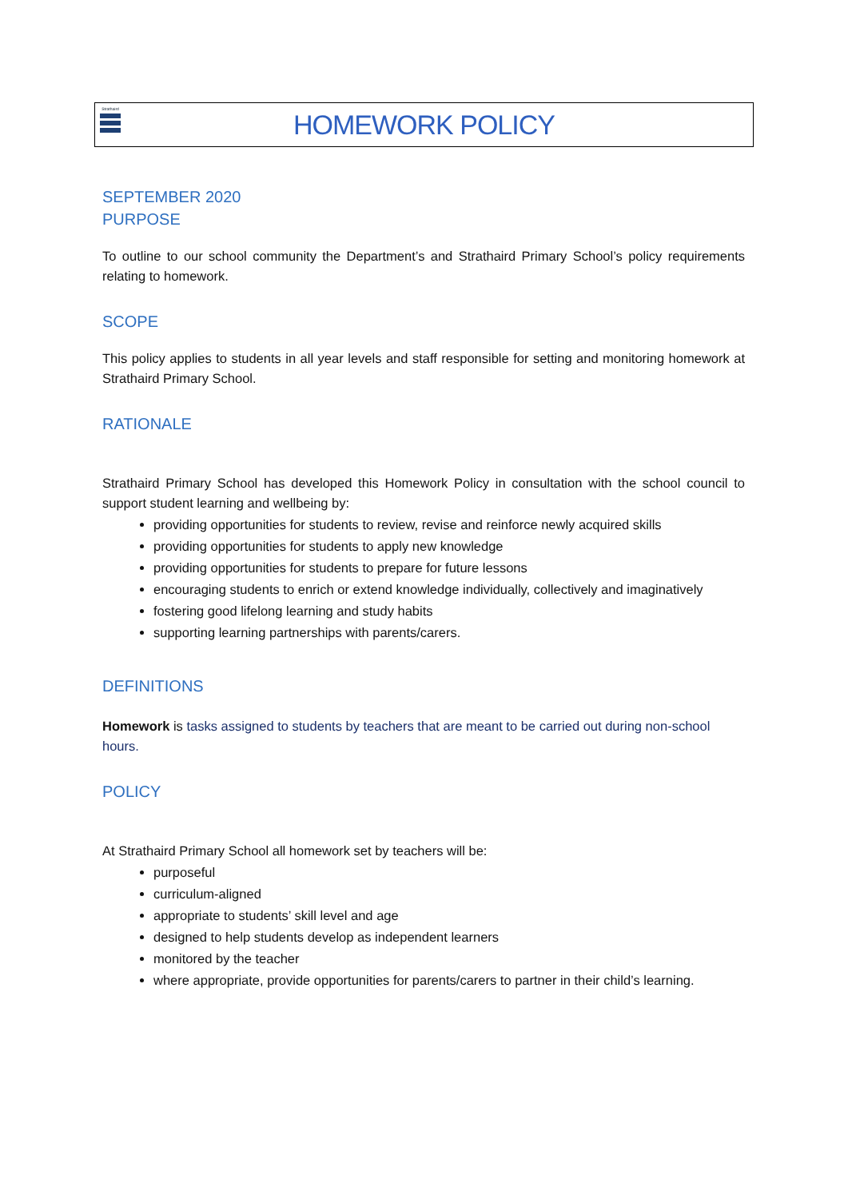Strathaird
HOMEWORK POLICY
SEPTEMBER 2020
PURPOSE
To outline to our school community the Department’s and Strathaird Primary School’s policy requirements relating to homework.
SCOPE
This policy applies to students in all year levels and staff responsible for setting and monitoring homework at Strathaird Primary School.
RATIONALE
Strathaird Primary School has developed this Homework Policy in consultation with the school council to support student learning and wellbeing by:
providing opportunities for students to review, revise and reinforce newly acquired skills
providing opportunities for students to apply new knowledge
providing opportunities for students to prepare for future lessons
encouraging students to enrich or extend knowledge individually, collectively and imaginatively
fostering good lifelong learning and study habits
supporting learning partnerships with parents/carers.
DEFINITIONS
Homework is tasks assigned to students by teachers that are meant to be carried out during non-school hours.
POLICY
At Strathaird Primary School all homework set by teachers will be:
purposeful
curriculum-aligned
appropriate to students’ skill level and age
designed to help students develop as independent learners
monitored by the teacher
where appropriate, provide opportunities for parents/carers to partner in their child’s learning.